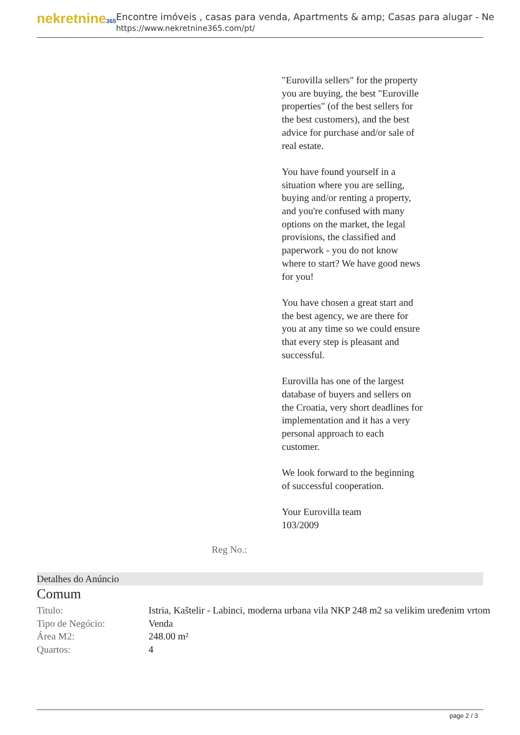nekretnine365
Encontre imóveis , casas para venda, Apartments & amp; Casas para alugar - Ne
https://www.nekretnine365.com/pt/
"Eurovilla sellers" for the property you are buying, the best "Euroville properties" (of the best sellers for the best customers), and the best advice for purchase and/or sale of real estate.
You have found yourself in a situation where you are selling, buying and/or renting a property, and you're confused with many options on the market, the legal provisions, the classified and paperwork - you do not know where to start? We have good news for you!
You have chosen a great start and the best agency, we are there for you at any time so we could ensure that every step is pleasant and successful.
Eurovilla has one of the largest database of buyers and sellers on the Croatia, very short deadlines for implementation and it has a very personal approach to each customer.
We look forward to the beginning of successful cooperation.
Your Eurovilla team
103/2009
Reg No.:
Detalhes do Anúncio
Comum
| Titulo: | Istria, Kaštelir - Labinci, moderna urbana vila NKP 248 m2 sa velikim uređenim vrtom |
| Tipo de Negócio: | Venda |
| Área M2: | 248.00 m² |
| Quartos: | 4 |
page 2 / 3